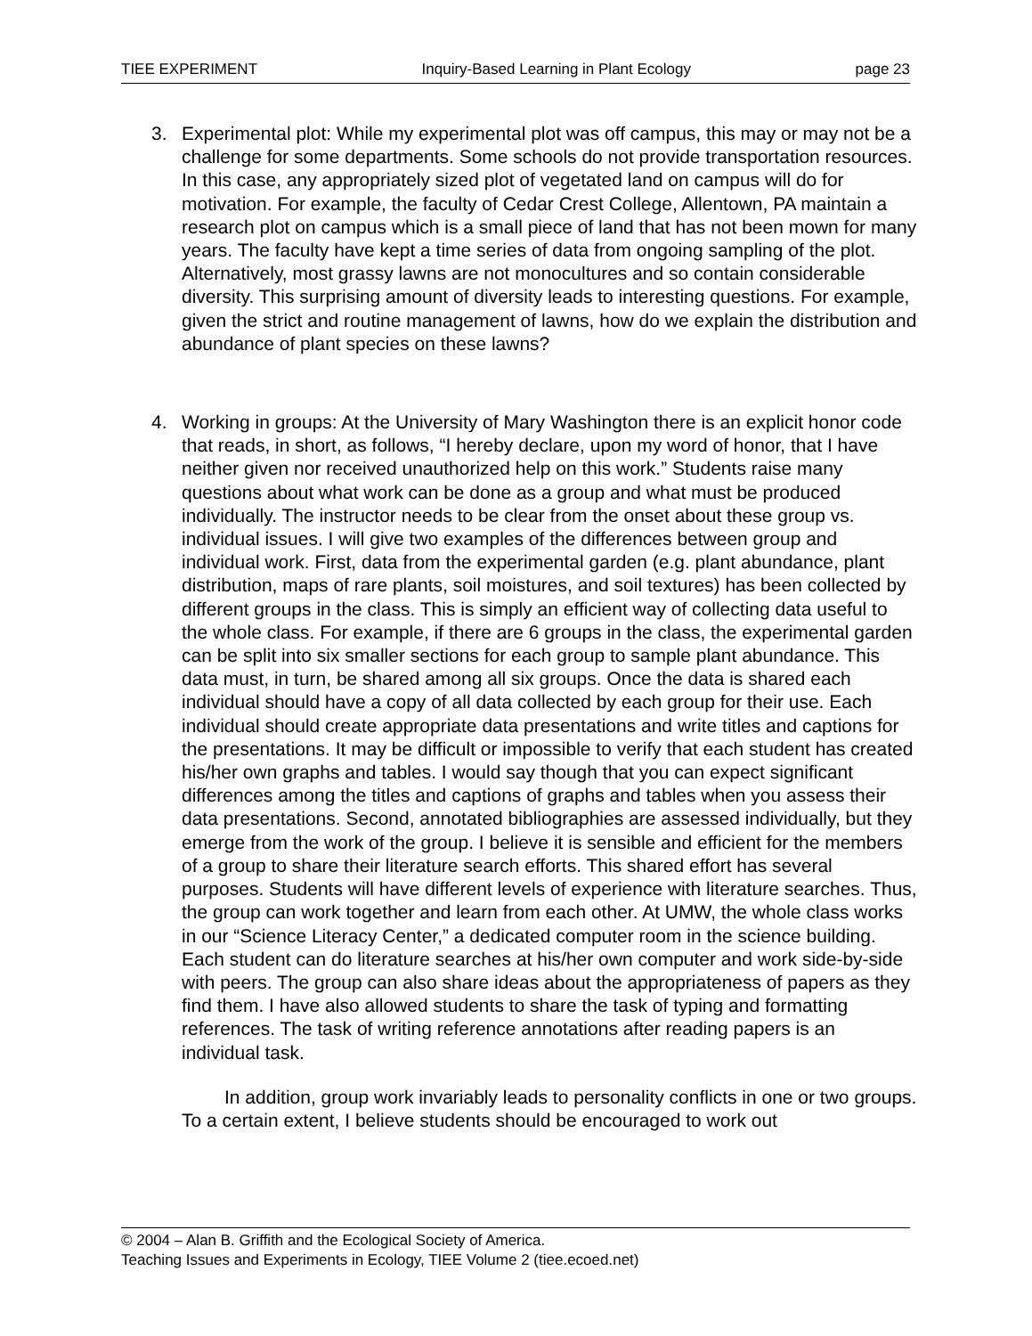TIEE EXPERIMENT Inquiry-Based Learning in Plant Ecology page 23
3. Experimental plot: While my experimental plot was off campus, this may or may not be a challenge for some departments. Some schools do not provide transportation resources. In this case, any appropriately sized plot of vegetated land on campus will do for motivation. For example, the faculty of Cedar Crest College, Allentown, PA maintain a research plot on campus which is a small piece of land that has not been mown for many years. The faculty have kept a time series of data from ongoing sampling of the plot. Alternatively, most grassy lawns are not monocultures and so contain considerable diversity. This surprising amount of diversity leads to interesting questions. For example, given the strict and routine management of lawns, how do we explain the distribution and abundance of plant species on these lawns?
4. Working in groups: At the University of Mary Washington there is an explicit honor code that reads, in short, as follows, “I hereby declare, upon my word of honor, that I have neither given nor received unauthorized help on this work.” Students raise many questions about what work can be done as a group and what must be produced individually. The instructor needs to be clear from the onset about these group vs. individual issues. I will give two examples of the differences between group and individual work. First, data from the experimental garden (e.g. plant abundance, plant distribution, maps of rare plants, soil moistures, and soil textures) has been collected by different groups in the class. This is simply an efficient way of collecting data useful to the whole class. For example, if there are 6 groups in the class, the experimental garden can be split into six smaller sections for each group to sample plant abundance. This data must, in turn, be shared among all six groups. Once the data is shared each individual should have a copy of all data collected by each group for their use. Each individual should create appropriate data presentations and write titles and captions for the presentations. It may be difficult or impossible to verify that each student has created his/her own graphs and tables. I would say though that you can expect significant differences among the titles and captions of graphs and tables when you assess their data presentations. Second, annotated bibliographies are assessed individually, but they emerge from the work of the group. I believe it is sensible and efficient for the members of a group to share their literature search efforts. This shared effort has several purposes. Students will have different levels of experience with literature searches. Thus, the group can work together and learn from each other. At UMW, the whole class works in our “Science Literacy Center,” a dedicated computer room in the science building. Each student can do literature searches at his/her own computer and work side-by-side with peers. The group can also share ideas about the appropriateness of papers as they find them. I have also allowed students to share the task of typing and formatting references. The task of writing reference annotations after reading papers is an individual task.
In addition, group work invariably leads to personality conflicts in one or two groups. To a certain extent, I believe students should be encouraged to work out
© 2004 – Alan B. Griffith and the Ecological Society of America.
Teaching Issues and Experiments in Ecology, TIEE Volume 2 (tiee.ecoed.net)